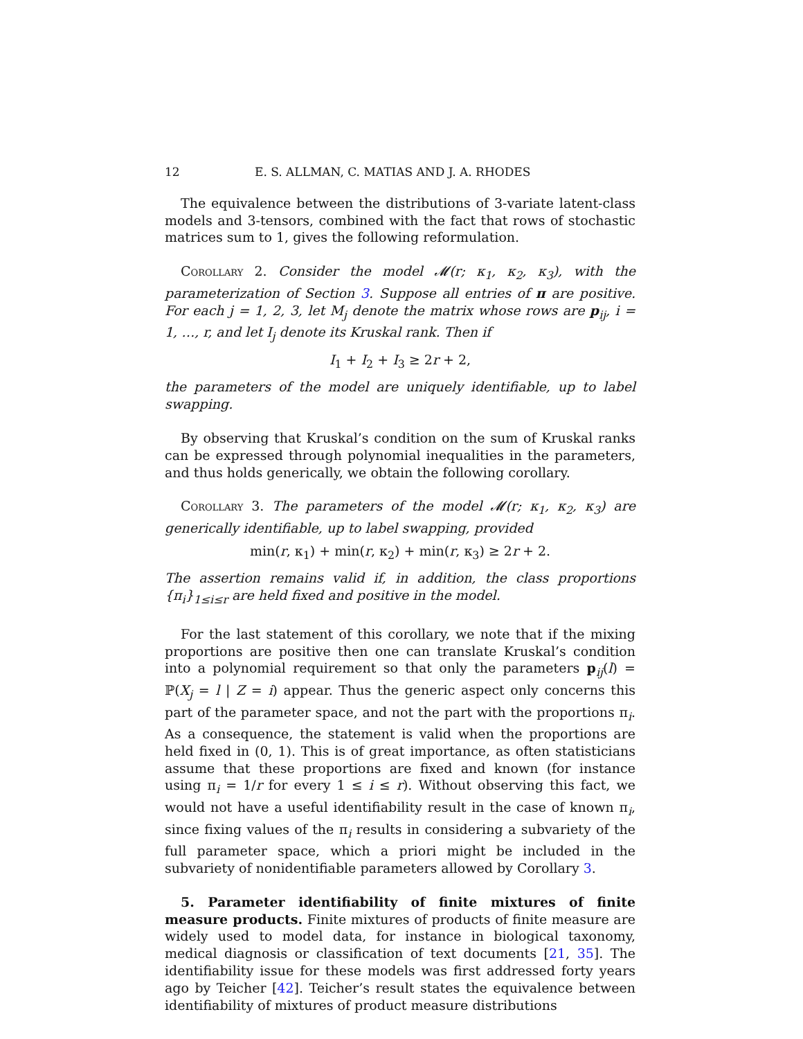12 E. S. ALLMAN, C. MATIAS AND J. A. RHODES
The equivalence between the distributions of 3-variate latent-class models and 3-tensors, combined with the fact that rows of stochastic matrices sum to 1, gives the following reformulation.
Corollary 2. Consider the model 𝓜(r; κ<sub>1</sub>, κ<sub>2</sub>, κ<sub>3</sub>), with the parameterization of Section 3. Suppose all entries of π are positive. For each j = 1, 2, 3, let M<sub>j</sub> denote the matrix whose rows are p<sub>ij</sub>, i = 1, …, r, and let I<sub>j</sub> denote its Kruskal rank. Then if
I<sub>1</sub> + I<sub>2</sub> + I<sub>3</sub> ≥ 2r + 2,
the parameters of the model are uniquely identifiable, up to label swapping.
By observing that Kruskal’s condition on the sum of Kruskal ranks can be expressed through polynomial inequalities in the parameters, and thus holds generically, we obtain the following corollary.
Corollary 3. The parameters of the model 𝓜(r; κ<sub>1</sub>, κ<sub>2</sub>, κ<sub>3</sub>) are generically identifiable, up to label swapping, provided
min(r, κ<sub>1</sub>) + min(r, κ<sub>2</sub>) + min(r, κ<sub>3</sub>) ≥ 2r + 2.
The assertion remains valid if, in addition, the class proportions {π<sub>i</sub>}<sub>1≤i≤r</sub> are held fixed and positive in the model.
For the last statement of this corollary, we note that if the mixing proportions are positive then one can translate Kruskal’s condition into a polynomial requirement so that only the parameters p<sub>ij</sub>(l) = ℙ(X<sub>j</sub> = l | Z = i) appear. Thus the generic aspect only concerns this part of the parameter space, and not the part with the proportions π<sub>i</sub>. As a consequence, the statement is valid when the proportions are held fixed in (0, 1). This is of great importance, as often statisticians assume that these proportions are fixed and known (for instance using π<sub>i</sub> = 1/r for every 1 ≤ i ≤ r). Without observing this fact, we would not have a useful identifiability result in the case of known π<sub>i</sub>, since fixing values of the π<sub>i</sub> results in considering a subvariety of the full parameter space, which a priori might be included in the subvariety of nonidentifiable parameters allowed by Corollary 3.
5. Parameter identifiability of finite mixtures of finite measure products. Finite mixtures of products of finite measure are widely used to model data, for instance in biological taxonomy, medical diagnosis or classification of text documents [21, 35]. The identifiability issue for these models was first addressed forty years ago by Teicher [42]. Teicher’s result states the equivalence between identifiability of mixtures of product measure distributions